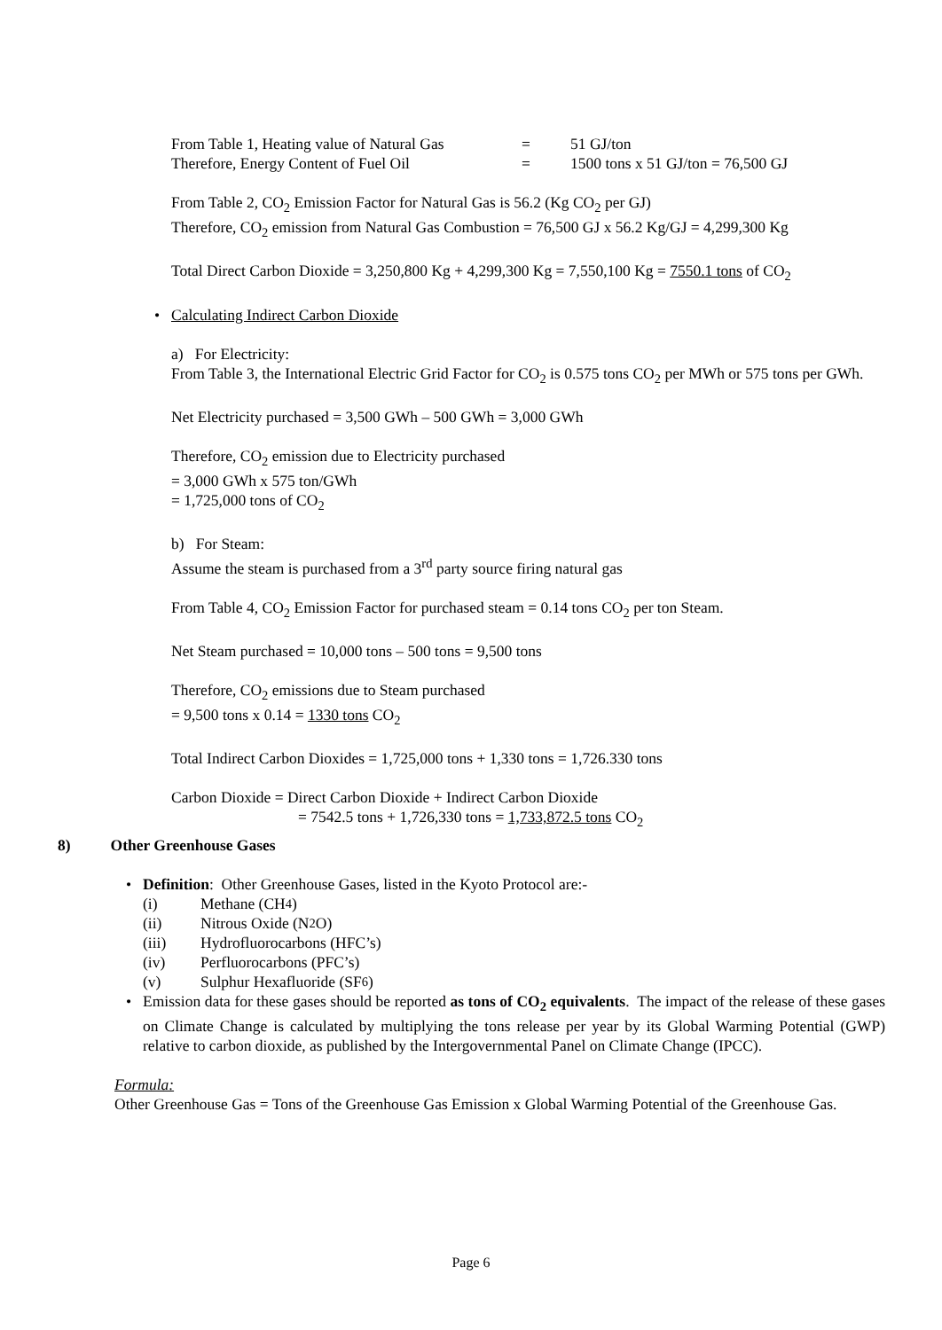From Table 1, Heating value of Natural Gas = 51 GJ/ton
Therefore, Energy Content of Fuel Oil = 1500 tons x 51 GJ/ton = 76,500 GJ
From Table 2, CO<sub>2</sub> Emission Factor for Natural Gas is 56.2 (Kg CO<sub>2</sub> per GJ)
Therefore, CO<sub>2</sub> emission from Natural Gas Combustion = 76,500 GJ x 56.2 Kg/GJ = 4,299,300 Kg
Total Direct Carbon Dioxide = 3,250,800 Kg + 4,299,300 Kg = 7,550,100 Kg = 7550.1 tons of CO<sub>2</sub>
• Calculating Indirect Carbon Dioxide
a) For Electricity:
From Table 3, the International Electric Grid Factor for CO<sub>2</sub> is 0.575 tons CO<sub>2</sub> per MWh or 575 tons per GWh.
Net Electricity purchased = 3,500 GWh – 500 GWh = 3,000 GWh
Therefore, CO<sub>2</sub> emission due to Electricity purchased
= 3,000 GWh x 575 ton/GWh
= 1,725,000 tons of CO<sub>2</sub>
b) For Steam:
Assume the steam is purchased from a 3<sup>rd</sup> party source firing natural gas
From Table 4, CO<sub>2</sub> Emission Factor for purchased steam = 0.14 tons CO<sub>2</sub> per ton Steam.
Net Steam purchased = 10,000 tons – 500 tons = 9,500 tons
Therefore, CO<sub>2</sub> emissions due to Steam purchased
= 9,500 tons x 0.14 = 1330 tons CO<sub>2</sub>
Total Indirect Carbon Dioxides = 1,725,000 tons + 1,330 tons = 1,726.330 tons
Carbon Dioxide = Direct Carbon Dioxide + Indirect Carbon Dioxide
= 7542.5 tons + 1,726,330 tons = 1,733,872.5 tons CO<sub>2</sub>
8) Other Greenhouse Gases
• Definition: Other Greenhouse Gases, listed in the Kyoto Protocol are:-
(i) Methane (CH<sub>4</sub>)
(ii) Nitrous Oxide (N<sub>2</sub>O)
(iii) Hydrofluorocarbons (HFC’s)
(iv) Perfluorocarbons (PFC’s)
(v) Sulphur Hexafluoride (SF<sub>6</sub>)
• Emission data for these gases should be reported as tons of CO<sub>2</sub> equivalents. The impact of the release of these gases on Climate Change is calculated by multiplying the tons release per year by its Global Warming Potential (GWP) relative to carbon dioxide, as published by the Intergovernmental Panel on Climate Change (IPCC).
Formula:
Other Greenhouse Gas = Tons of the Greenhouse Gas Emission x Global Warming Potential of the Greenhouse Gas.
Page 6